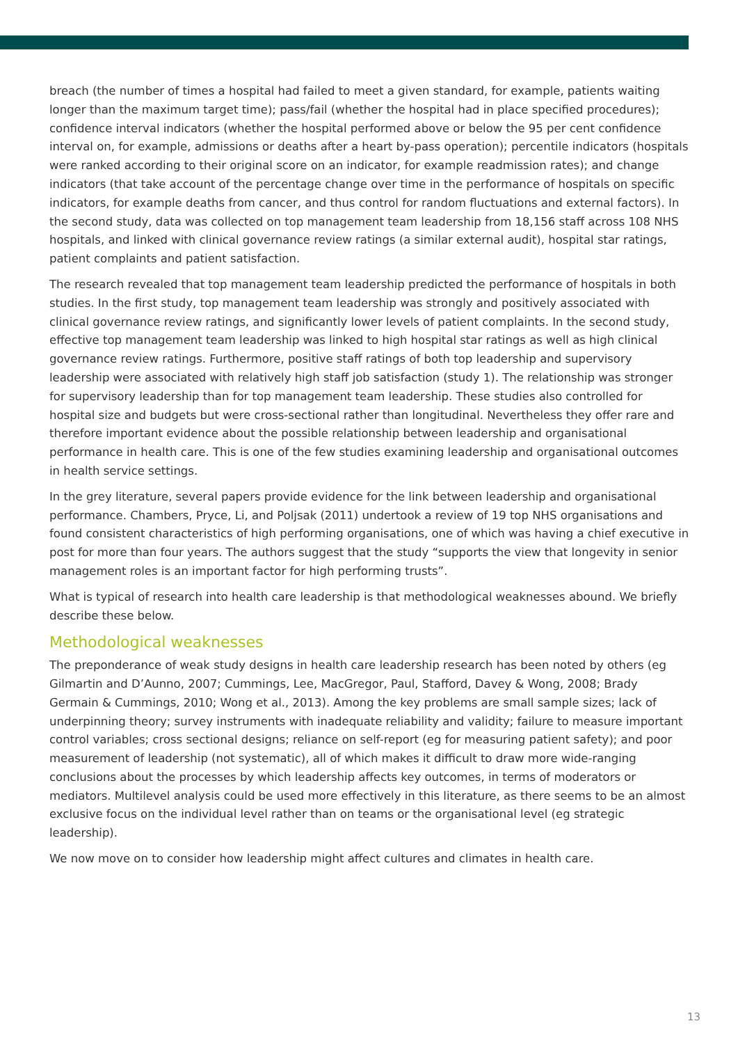breach (the number of times a hospital had failed to meet a given standard, for example, patients waiting longer than the maximum target time); pass/fail (whether the hospital had in place specified procedures); confidence interval indicators (whether the hospital performed above or below the 95 per cent confidence interval on, for example, admissions or deaths after a heart by-pass operation); percentile indicators (hospitals were ranked according to their original score on an indicator, for example readmission rates); and change indicators (that take account of the percentage change over time in the performance of hospitals on specific indicators, for example deaths from cancer, and thus control for random fluctuations and external factors). In the second study, data was collected on top management team leadership from 18,156 staff across 108 NHS hospitals, and linked with clinical governance review ratings (a similar external audit), hospital star ratings, patient complaints and patient satisfaction.
The research revealed that top management team leadership predicted the performance of hospitals in both studies. In the first study, top management team leadership was strongly and positively associated with clinical governance review ratings, and significantly lower levels of patient complaints. In the second study, effective top management team leadership was linked to high hospital star ratings as well as high clinical governance review ratings. Furthermore, positive staff ratings of both top leadership and supervisory leadership were associated with relatively high staff job satisfaction (study 1). The relationship was stronger for supervisory leadership than for top management team leadership. These studies also controlled for hospital size and budgets but were cross-sectional rather than longitudinal. Nevertheless they offer rare and therefore important evidence about the possible relationship between leadership and organisational performance in health care. This is one of the few studies examining leadership and organisational outcomes in health service settings.
In the grey literature, several papers provide evidence for the link between leadership and organisational performance. Chambers, Pryce, Li, and Poljsak (2011) undertook a review of 19 top NHS organisations and found consistent characteristics of high performing organisations, one of which was having a chief executive in post for more than four years. The authors suggest that the study “supports the view that longevity in senior management roles is an important factor for high performing trusts”.
What is typical of research into health care leadership is that methodological weaknesses abound. We briefly describe these below.
Methodological weaknesses
The preponderance of weak study designs in health care leadership research has been noted by others (eg Gilmartin and D’Aunno, 2007; Cummings, Lee, MacGregor, Paul, Stafford, Davey & Wong, 2008; Brady Germain & Cummings, 2010; Wong et al., 2013). Among the key problems are small sample sizes; lack of underpinning theory; survey instruments with inadequate reliability and validity; failure to measure important control variables; cross sectional designs; reliance on self-report (eg for measuring patient safety); and poor measurement of leadership (not systematic), all of which makes it difficult to draw more wide-ranging conclusions about the processes by which leadership affects key outcomes, in terms of moderators or mediators. Multilevel analysis could be used more effectively in this literature, as there seems to be an almost exclusive focus on the individual level rather than on teams or the organisational level (eg strategic leadership).
We now move on to consider how leadership might affect cultures and climates in health care.
13